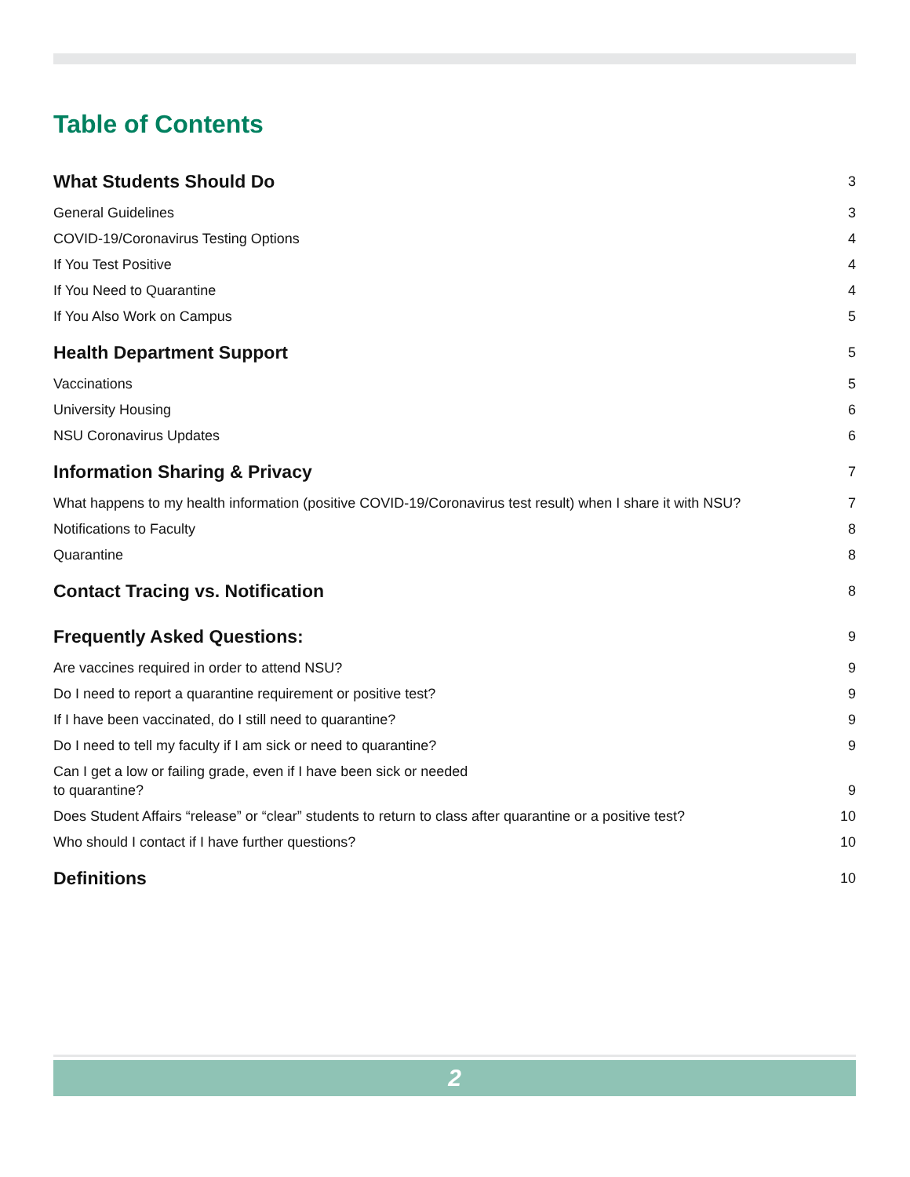Table of Contents
What Students Should Do 3
General Guidelines 3
COVID-19/Coronavirus Testing Options 4
If You Test Positive 4
If You Need to Quarantine 4
If You Also Work on Campus 5
Health Department Support 5
Vaccinations 5
University Housing 6
NSU Coronavirus Updates 6
Information Sharing & Privacy 7
What happens to my health information (positive COVID-19/Coronavirus test result) when I share it with NSU? 7
Notifications to Faculty 8
Quarantine 8
Contact Tracing vs. Notification 8
Frequently Asked Questions: 9
Are vaccines required in order to attend NSU? 9
Do I need to report a quarantine requirement or positive test? 9
If I have been vaccinated, do I still need to quarantine? 9
Do I need to tell my faculty if I am sick or need to quarantine? 9
Can I get a low or failing grade, even if I have been sick or needed
to quarantine? 9
Does Student Affairs “release” or “clear” students to return to class after quarantine or a positive test? 10
Who should I contact if I have further questions? 10
Definitions 10
2